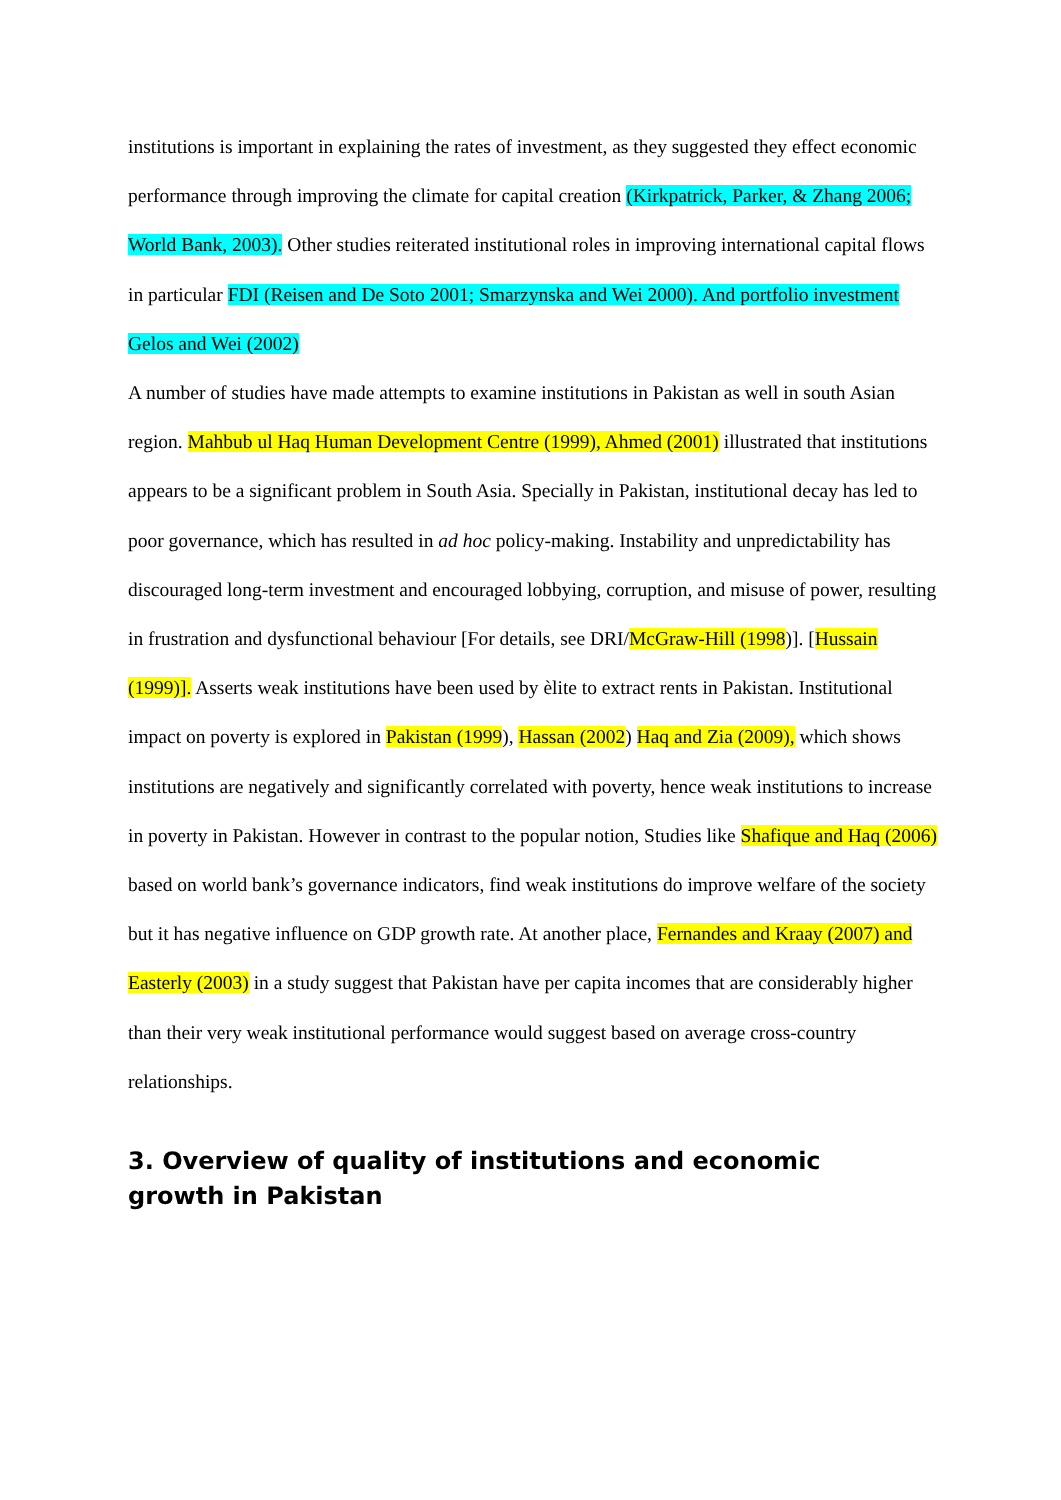institutions is important in explaining the rates of investment, as they suggested they effect economic performance through improving the climate for capital creation (Kirkpatrick, Parker, & Zhang 2006; World Bank, 2003). Other studies reiterated institutional roles in improving international capital flows in particular FDI (Reisen and De Soto 2001; Smarzynska and Wei 2000). And portfolio investment Gelos and Wei (2002)
A number of studies have made attempts to examine institutions in Pakistan as well in south Asian region. Mahbub ul Haq Human Development Centre (1999), Ahmed (2001) illustrated that institutions appears to be a significant problem in South Asia. Specially in Pakistan, institutional decay has led to poor governance, which has resulted in ad hoc policy-making. Instability and unpredictability has discouraged long-term investment and encouraged lobbying, corruption, and misuse of power, resulting in frustration and dysfunctional behaviour [For details, see DRI/McGraw-Hill (1998)]. [Hussain (1999)]. Asserts weak institutions have been used by èlite to extract rents in Pakistan. Institutional impact on poverty is explored in Pakistan (1999), Hassan (2002) Haq and Zia (2009), which shows institutions are negatively and significantly correlated with poverty, hence weak institutions to increase in poverty in Pakistan. However in contrast to the popular notion, Studies like Shafique and Haq (2006) based on world bank’s governance indicators, find weak institutions do improve welfare of the society but it has negative influence on GDP growth rate. At another place, Fernandes and Kraay (2007) and Easterly (2003) in a study suggest that Pakistan have per capita incomes that are considerably higher than their very weak institutional performance would suggest based on average cross-country relationships.
3. Overview of quality of institutions and economic growth in Pakistan